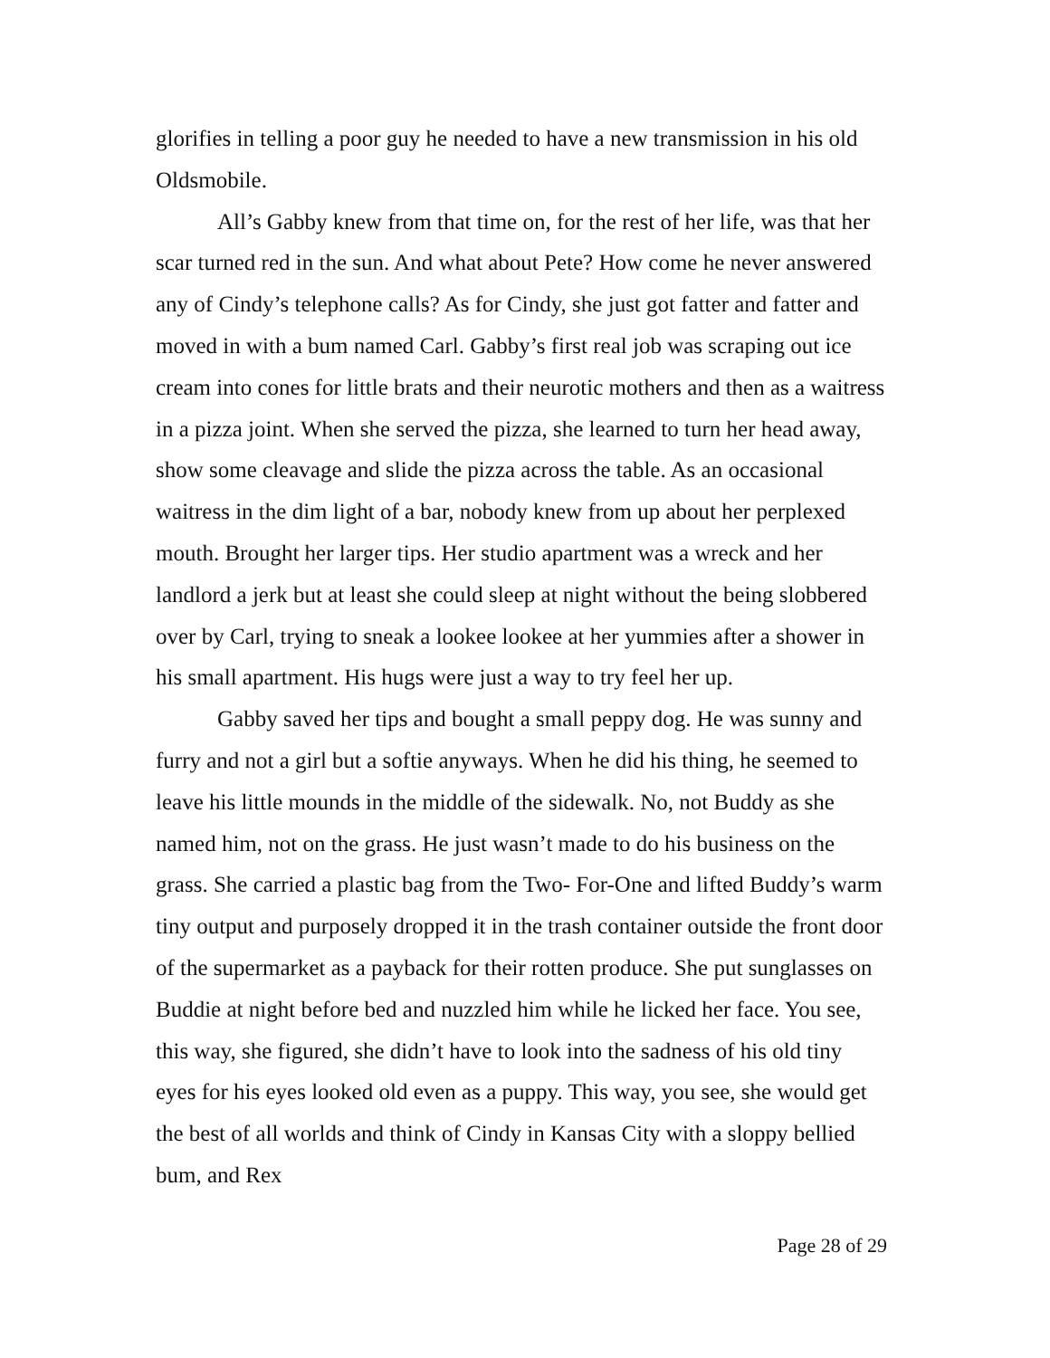glorifies in telling a poor guy he needed to have a new transmission in his old Oldsmobile.
All’s Gabby knew from that time on, for the rest of her life, was that her scar turned red in the sun. And what about Pete? How come he never answered any of Cindy’s telephone calls? As for Cindy, she just got fatter and fatter and moved in with a bum named Carl. Gabby’s first real job was scraping out ice cream into cones for little brats and their neurotic mothers and then as a waitress in a pizza joint. When she served the pizza, she learned to turn her head away, show some cleavage and slide the pizza across the table. As an occasional waitress in the dim light of a bar, nobody knew from up about her perplexed mouth. Brought her larger tips. Her studio apartment was a wreck and her landlord a jerk but at least she could sleep at night without the being slobbered over by Carl, trying to sneak a lookee lookee at her yummies after a shower in his small apartment. His hugs were just a way to try feel her up.
Gabby saved her tips and bought a small peppy dog. He was sunny and furry and not a girl but a softie anyways. When he did his thing, he seemed to leave his little mounds in the middle of the sidewalk. No, not Buddy as she named him, not on the grass. He just wasn’t made to do his business on the grass. She carried a plastic bag from the Two- For-One and lifted Buddy’s warm tiny output and purposely dropped it in the trash container outside the front door of the supermarket as a payback for their rotten produce. She put sunglasses on Buddie at night before bed and nuzzled him while he licked her face. You see, this way, she figured, she didn’t have to look into the sadness of his old tiny eyes for his eyes looked old even as a puppy. This way, you see, she would get the best of all worlds and think of Cindy in Kansas City with a sloppy bellied bum, and Rex
Page 28 of 29